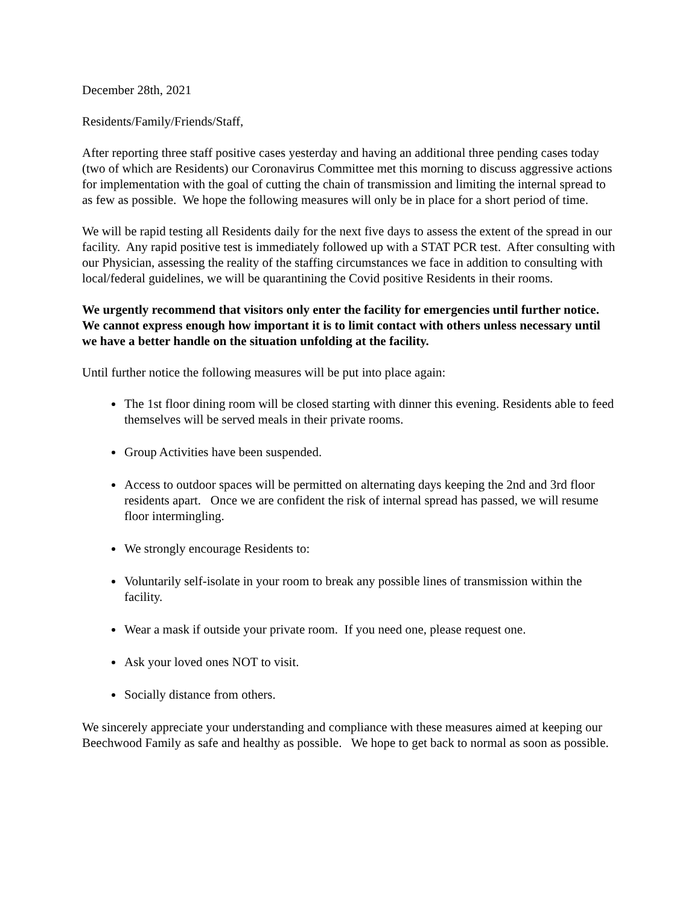December 28th, 2021
Residents/Family/Friends/Staff,
After reporting three staff positive cases yesterday and having an additional three pending cases today (two of which are Residents) our Coronavirus Committee met this morning to discuss aggressive actions for implementation with the goal of cutting the chain of transmission and limiting the internal spread to as few as possible. We hope the following measures will only be in place for a short period of time.
We will be rapid testing all Residents daily for the next five days to assess the extent of the spread in our facility. Any rapid positive test is immediately followed up with a STAT PCR test. After consulting with our Physician, assessing the reality of the staffing circumstances we face in addition to consulting with local/federal guidelines, we will be quarantining the Covid positive Residents in their rooms.
We urgently recommend that visitors only enter the facility for emergencies until further notice. We cannot express enough how important it is to limit contact with others unless necessary until we have a better handle on the situation unfolding at the facility.
Until further notice the following measures will be put into place again:
The 1st floor dining room will be closed starting with dinner this evening. Residents able to feed themselves will be served meals in their private rooms.
Group Activities have been suspended.
Access to outdoor spaces will be permitted on alternating days keeping the 2nd and 3rd floor residents apart. Once we are confident the risk of internal spread has passed, we will resume floor intermingling.
We strongly encourage Residents to:
Voluntarily self-isolate in your room to break any possible lines of transmission within the facility.
Wear a mask if outside your private room. If you need one, please request one.
Ask your loved ones NOT to visit.
Socially distance from others.
We sincerely appreciate your understanding and compliance with these measures aimed at keeping our Beechwood Family as safe and healthy as possible. We hope to get back to normal as soon as possible.